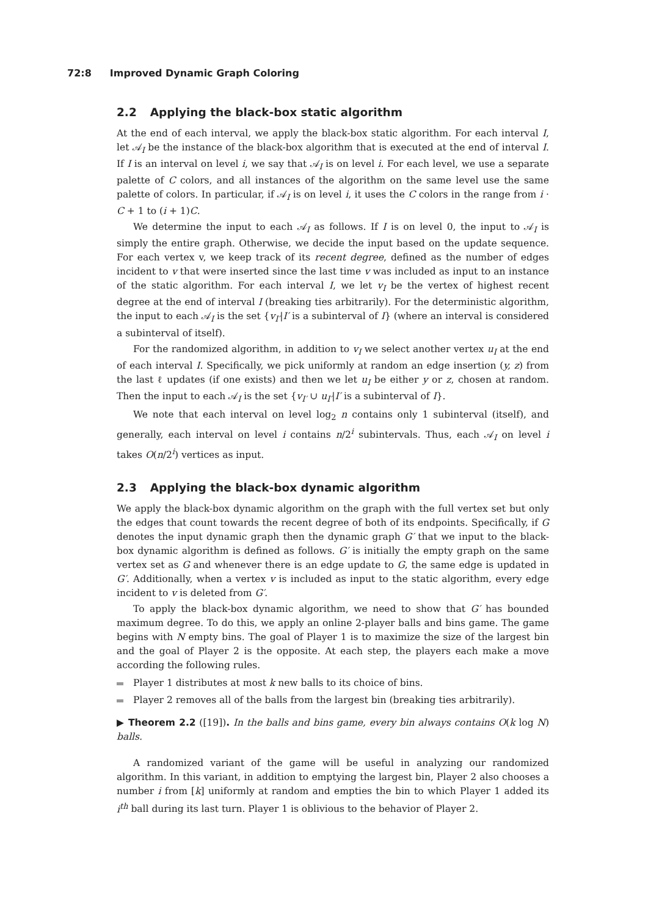72:8 Improved Dynamic Graph Coloring
2.2 Applying the black-box static algorithm
At the end of each interval, we apply the black-box static algorithm. For each interval I, let 𝒜<sub>I</sub> be the instance of the black-box algorithm that is executed at the end of interval I. If I is an interval on level i, we say that 𝒜<sub>I</sub> is on level i. For each level, we use a separate palette of C colors, and all instances of the algorithm on the same level use the same palette of colors. In particular, if 𝒜<sub>I</sub> is on level i, it uses the C colors in the range from i · C + 1 to (i + 1)C.
We determine the input to each 𝒜<sub>I</sub> as follows. If I is on level 0, the input to 𝒜<sub>I</sub> is simply the entire graph. Otherwise, we decide the input based on the update sequence. For each vertex v, we keep track of its recent degree, defined as the number of edges incident to v that were inserted since the last time v was included as input to an instance of the static algorithm. For each interval I, we let v<sub>I</sub> be the vertex of highest recent degree at the end of interval I (breaking ties arbitrarily). For the deterministic algorithm, the input to each 𝒜<sub>I</sub> is the set {v<sub>I′</sub>|I′ is a subinterval of I} (where an interval is considered a subinterval of itself).
For the randomized algorithm, in addition to v<sub>I</sub> we select another vertex u<sub>I</sub> at the end of each interval I. Specifically, we pick uniformly at random an edge insertion (y, z) from the last ℓ updates (if one exists) and then we let u<sub>I</sub> be either y or z, chosen at random. Then the input to each 𝒜<sub>I</sub> is the set {v<sub>I′</sub> ∪ u<sub>I′</sub>|I′ is a subinterval of I}.
We note that each interval on level log<sub>2</sub> n contains only 1 subinterval (itself), and generally, each interval on level i contains n/2<sup>i</sup> subintervals. Thus, each 𝒜<sub>I</sub> on level i takes O(n/2<sup>i</sup>) vertices as input.
2.3 Applying the black-box dynamic algorithm
We apply the black-box dynamic algorithm on the graph with the full vertex set but only the edges that count towards the recent degree of both of its endpoints. Specifically, if G denotes the input dynamic graph then the dynamic graph G′ that we input to the black-box dynamic algorithm is defined as follows. G′ is initially the empty graph on the same vertex set as G and whenever there is an edge update to G, the same edge is updated in G′. Additionally, when a vertex v is included as input to the static algorithm, every edge incident to v is deleted from G′.
To apply the black-box dynamic algorithm, we need to show that G′ has bounded maximum degree. To do this, we apply an online 2-player balls and bins game. The game begins with N empty bins. The goal of Player 1 is to maximize the size of the largest bin and the goal of Player 2 is the opposite. At each step, the players each make a move according the following rules.
Player 1 distributes at most k new balls to its choice of bins.
Player 2 removes all of the balls from the largest bin (breaking ties arbitrarily).
▶ Theorem 2.2 ([19]). In the balls and bins game, every bin always contains O(k log N) balls.
A randomized variant of the game will be useful in analyzing our randomized algorithm. In this variant, in addition to emptying the largest bin, Player 2 also chooses a number i from [k] uniformly at random and empties the bin to which Player 1 added its i<sup>th</sup> ball during its last turn. Player 1 is oblivious to the behavior of Player 2.